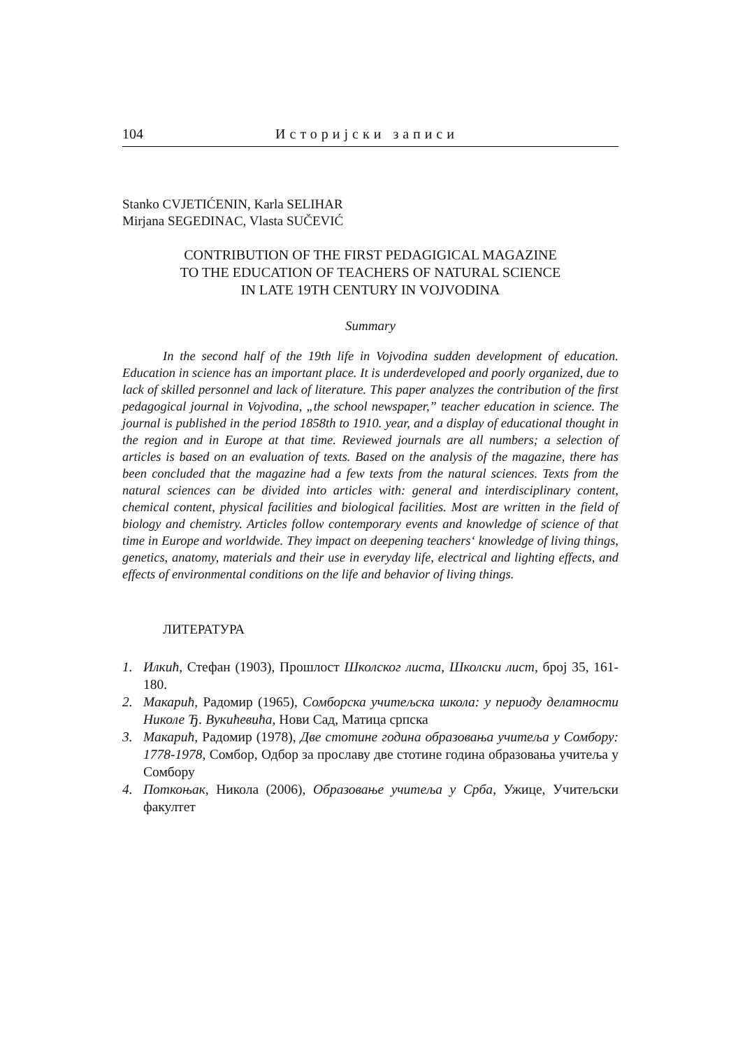104 Историјски записи
Stanko CVJETIĆENIN, Karla SELIHAR
Mirjana SEGEDINAC, Vlasta SUČEVIĆ
CONTRIBUTION OF THE FIRST PEDAGIGICAL MAGAZINE
TO THE EDUCATION OF TEACHERS OF NATURAL SCIENCE
IN LATE 19TH CENTURY IN VOJVODINA
Summary
In the second half of the 19th life in Vojvodina sudden development of education. Education in science has an important place. It is underdeveloped and poorly organized, due to lack of skilled personnel and lack of literature. This paper analyzes the contribution of the first pedagogical journal in Vojvodina, „the school newspaper,” teacher education in science. The journal is published in the period 1858th to 1910. year, and a display of educational thought in the region and in Europe at that time. Reviewed journals are all numbers; a selection of articles is based on an evaluation of texts. Based on the analysis of the magazine, there has been concluded that the magazine had a few texts from the natural sciences. Texts from the natural sciences can be divided into articles with: general and interdisciplinary content, chemical content, physical facilities and biological facilities. Most are written in the field of biology and chemistry. Articles follow contemporary events and knowledge of science of that time in Europe and worldwide. They impact on deepening teachers‘ knowledge of living things, genetics, anatomy, materials and their use in everyday life, electrical and lighting effects, and effects of environmental conditions on the life and behavior of living things.
ЛИТЕРАТУРА
1. Илкић, Стефан (1903), Прошлост Школског листа, Школски лист, број 35, 161-180.
2. Макарић, Радомир (1965), Сомборска учитељска школа: у периоду делатности Николе Ђ. Вукићевића, Нови Сад, Матица српска
3. Макарић, Радомир (1978), Две стотине година образовања учитеља у Сомбору: 1778-1978, Сомбор, Одбор за прославу две стотине година образовања учитеља у Сомбору
4. Поткоњак, Никола (2006), Образовање учитеља у Срба, Ужице, Учитељски факултет